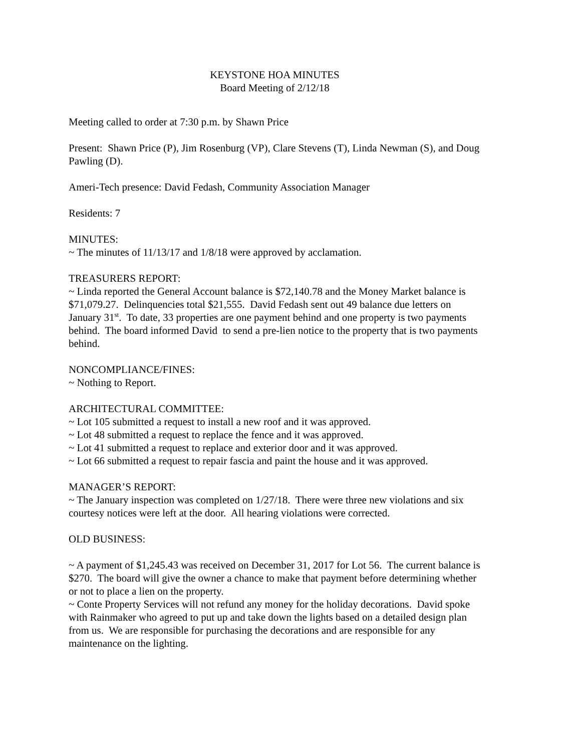KEYSTONE HOA MINUTES
Board Meeting of 2/12/18
Meeting called to order at 7:30 p.m. by Shawn Price
Present: Shawn Price (P), Jim Rosenburg (VP), Clare Stevens (T), Linda Newman (S), and Doug Pawling (D).
Ameri-Tech presence: David Fedash, Community Association Manager
Residents: 7
MINUTES:
~ The minutes of 11/13/17 and 1/8/18 were approved by acclamation.
TREASURERS REPORT:
~ Linda reported the General Account balance is $72,140.78 and the Money Market balance is $71,079.27. Delinquencies total $21,555. David Fedash sent out 49 balance due letters on January 31<sup>st</sup>. To date, 33 properties are one payment behind and one property is two payments behind. The board informed David to send a pre-lien notice to the property that is two payments behind.
NONCOMPLIANCE/FINES:
~ Nothing to Report.
ARCHITECTURAL COMMITTEE:
~ Lot 105 submitted a request to install a new roof and it was approved.
~ Lot 48 submitted a request to replace the fence and it was approved.
~ Lot 41 submitted a request to replace and exterior door and it was approved.
~ Lot 66 submitted a request to repair fascia and paint the house and it was approved.
MANAGER’S REPORT:
~ The January inspection was completed on 1/27/18. There were three new violations and six courtesy notices were left at the door. All hearing violations were corrected.
OLD BUSINESS:
~ A payment of $1,245.43 was received on December 31, 2017 for Lot 56. The current balance is $270. The board will give the owner a chance to make that payment before determining whether or not to place a lien on the property.
~ Conte Property Services will not refund any money for the holiday decorations. David spoke with Rainmaker who agreed to put up and take down the lights based on a detailed design plan from us. We are responsible for purchasing the decorations and are responsible for any maintenance on the lighting.